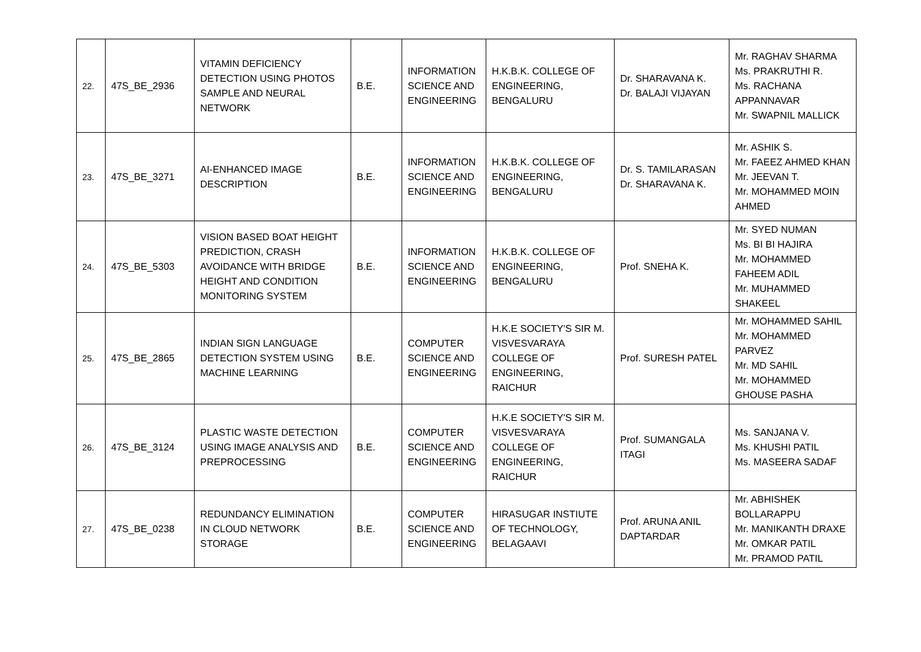| 22. | 47S_BE_2936 | VITAMIN DEFICIENCY DETECTION USING PHOTOS SAMPLE AND NEURAL NETWORK | B.E. | INFORMATION SCIENCE AND ENGINEERING | H.K.B.K. COLLEGE OF ENGINEERING, BENGALURU | Dr. SHARAVANA K. Dr. BALAJI VIJAYAN | Mr. RAGHAV SHARMA Ms. PRAKRUTHI R. Ms. RACHANA APPANNAVAR Mr. SWAPNIL MALLICK |
| 23. | 47S_BE_3271 | AI-ENHANCED IMAGE DESCRIPTION | B.E. | INFORMATION SCIENCE AND ENGINEERING | H.K.B.K. COLLEGE OF ENGINEERING, BENGALURU | Dr. S. TAMILARASAN Dr. SHARAVANA K. | Mr. ASHIK S. Mr. FAEEZ AHMED KHAN Mr. JEEVAN T. Mr. MOHAMMED MOIN AHMED |
| 24. | 47S_BE_5303 | VISION BASED BOAT HEIGHT PREDICTION, CRASH AVOIDANCE WITH BRIDGE HEIGHT AND CONDITION MONITORING SYSTEM | B.E. | INFORMATION SCIENCE AND ENGINEERING | H.K.B.K. COLLEGE OF ENGINEERING, BENGALURU | Prof. SNEHA K. | Mr. SYED NUMAN Ms. BI BI HAJIRA Mr. MOHAMMED FAHEEM ADIL Mr. MUHAMMED SHAKEEL |
| 25. | 47S_BE_2865 | INDIAN SIGN LANGUAGE DETECTION SYSTEM USING MACHINE LEARNING | B.E. | COMPUTER SCIENCE AND ENGINEERING | H.K.E SOCIETY'S SIR M. VISVESVARAYA COLLEGE OF ENGINEERING, RAICHUR | Prof. SURESH PATEL | Mr. MOHAMMED SAHIL Mr. MOHAMMED PARVEZ Mr. MD SAHIL Mr. MOHAMMED GHOUSE PASHA |
| 26. | 47S_BE_3124 | PLASTIC WASTE DETECTION USING IMAGE ANALYSIS AND PREPROCESSING | B.E. | COMPUTER SCIENCE AND ENGINEERING | H.K.E SOCIETY'S SIR M. VISVESVARAYA COLLEGE OF ENGINEERING, RAICHUR | Prof. SUMANGALA ITAGI | Ms. SANJANA V. Ms. KHUSHI PATIL Ms. MASEERA SADAF |
| 27. | 47S_BE_0238 | REDUNDANCY ELIMINATION IN CLOUD NETWORK STORAGE | B.E. | COMPUTER SCIENCE AND ENGINEERING | HIRASUGAR INSTIUTE OF TECHNOLOGY, BELAGAAVI | Prof. ARUNA ANIL DAPTARDAR | Mr. ABHISHEK BOLLARAPPU Mr. MANIKANTH DRAXE Mr. OMKAR PATIL Mr. PRAMOD PATIL |